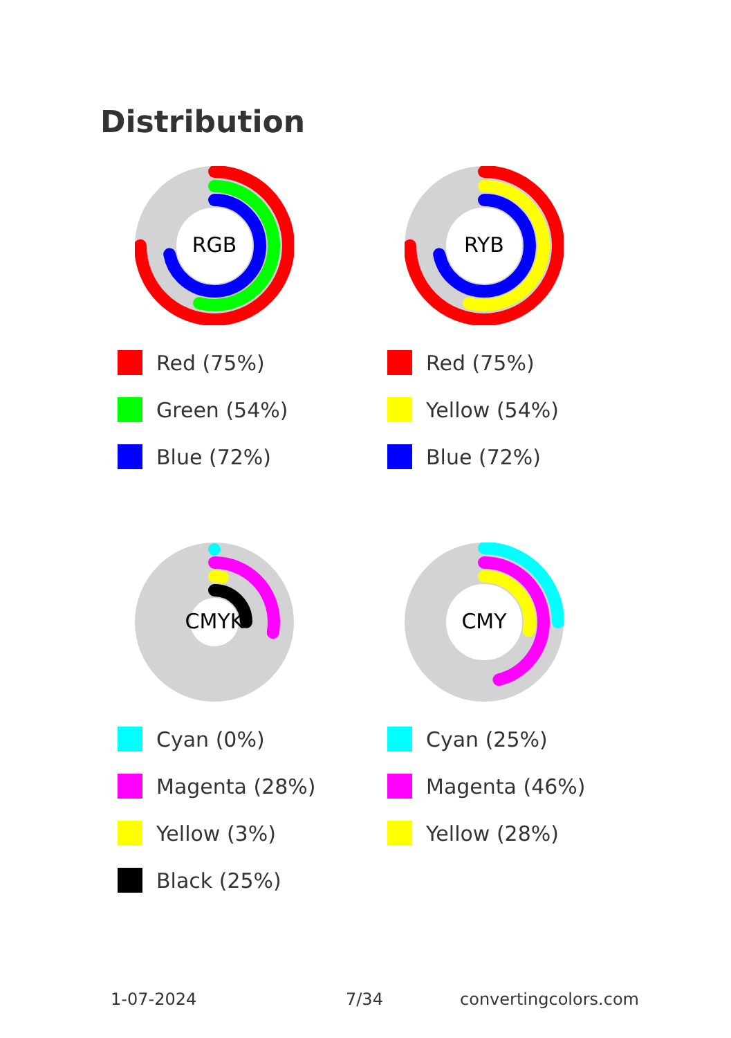Distribution
RGB
Red (75%)
Green (54%)
Blue (72%)
RYB
Red (75%)
Yellow (54%)
Blue (72%)
CMYK
Cyan (0%)
Magenta (28%)
Yellow (3%)
Black (25%)
CMY
Cyan (25%)
Magenta (46%)
Yellow (28%)
1-07-2024 7/34 convertingcolors.com